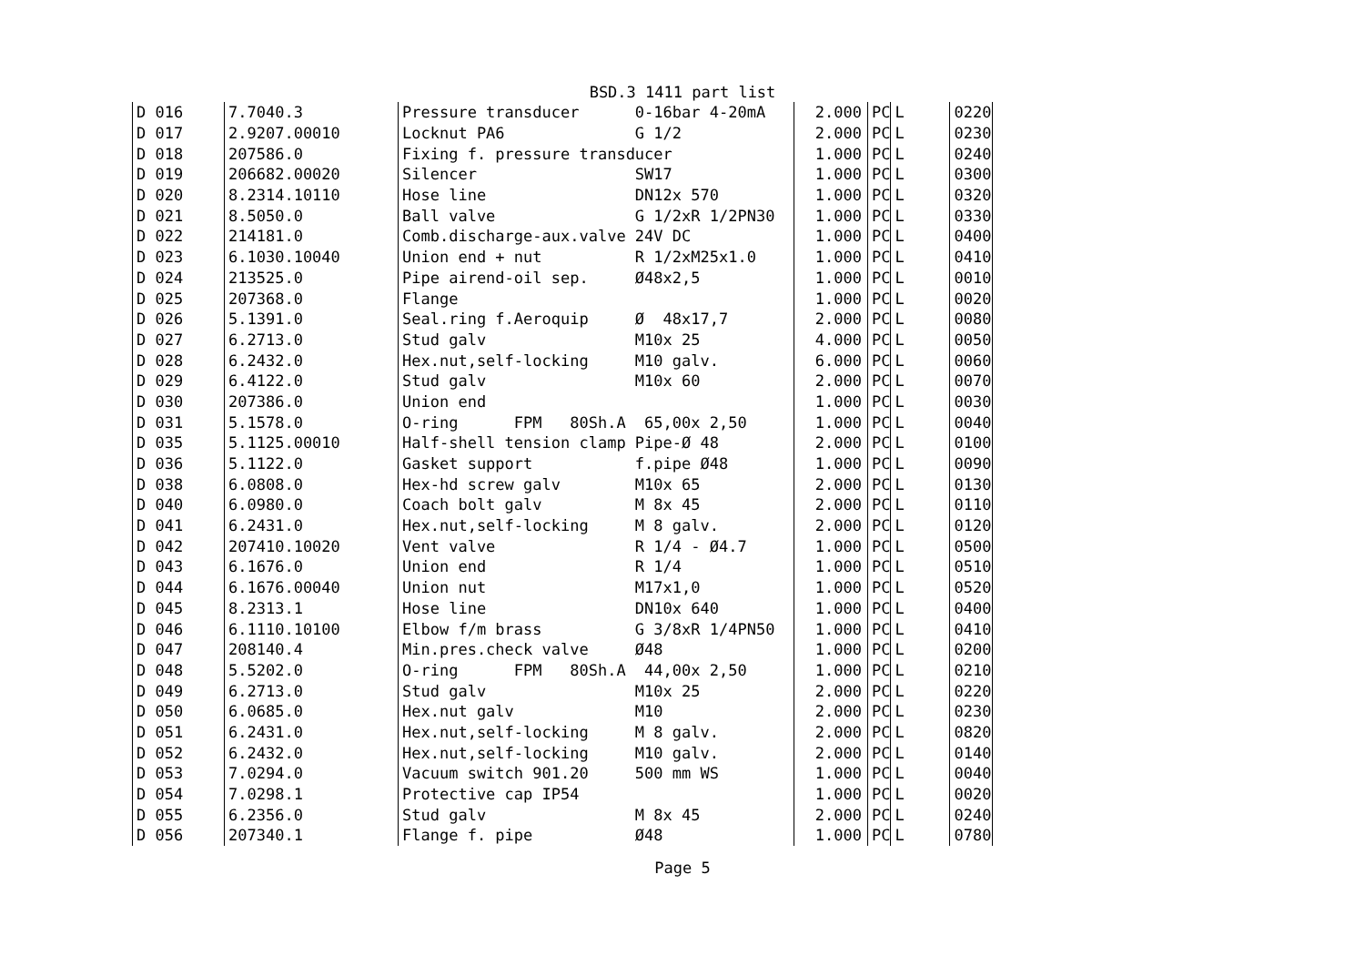BSD.3 1411 part list
| D 016 | 7.7040.3 | Pressure transducer 0-16bar 4-20mA | 2.000 | PC | L | 0220 |
| D 017 | 2.9207.00010 | Locknut PA6 G 1/2 | 2.000 | PC | L | 0230 |
| D 018 | 207586.0 | Fixing f. pressure transducer | 1.000 | PC | L | 0240 |
| D 019 | 206682.00020 | Silencer SW17 | 1.000 | PC | L | 0300 |
| D 020 | 8.2314.10110 | Hose line DN12x 570 | 1.000 | PC | L | 0320 |
| D 021 | 8.5050.0 | Ball valve G 1/2xR 1/2PN30 | 1.000 | PC | L | 0330 |
| D 022 | 214181.0 | Comb.discharge-aux.valve 24V DC | 1.000 | PC | L | 0400 |
| D 023 | 6.1030.10040 | Union end + nut R 1/2xM25x1.0 | 1.000 | PC | L | 0410 |
| D 024 | 213525.0 | Pipe airend-oil sep. Ø48x2,5 | 1.000 | PC | L | 0010 |
| D 025 | 207368.0 | Flange | 1.000 | PC | L | 0020 |
| D 026 | 5.1391.0 | Seal.ring f.Aeroquip Ø 48x17,7 | 2.000 | PC | L | 0080 |
| D 027 | 6.2713.0 | Stud galv M10x 25 | 4.000 | PC | L | 0050 |
| D 028 | 6.2432.0 | Hex.nut,self-locking M10 galv. | 6.000 | PC | L | 0060 |
| D 029 | 6.4122.0 | Stud galv M10x 60 | 2.000 | PC | L | 0070 |
| D 030 | 207386.0 | Union end | 1.000 | PC | L | 0030 |
| D 031 | 5.1578.0 | O-ring FPM 80Sh.A 65,00x 2,50 | 1.000 | PC | L | 0040 |
| D 035 | 5.1125.00010 | Half-shell tension clamp Pipe-Ø 48 | 2.000 | PC | L | 0100 |
| D 036 | 5.1122.0 | Gasket support f.pipe Ø48 | 1.000 | PC | L | 0090 |
| D 038 | 6.0808.0 | Hex-hd screw galv M10x 65 | 2.000 | PC | L | 0130 |
| D 040 | 6.0980.0 | Coach bolt galv M 8x 45 | 2.000 | PC | L | 0110 |
| D 041 | 6.2431.0 | Hex.nut,self-locking M 8 galv. | 2.000 | PC | L | 0120 |
| D 042 | 207410.10020 | Vent valve R 1/4 - Ø4.7 | 1.000 | PC | L | 0500 |
| D 043 | 6.1676.0 | Union end R 1/4 | 1.000 | PC | L | 0510 |
| D 044 | 6.1676.00040 | Union nut M17x1,0 | 1.000 | PC | L | 0520 |
| D 045 | 8.2313.1 | Hose line DN10x 640 | 1.000 | PC | L | 0400 |
| D 046 | 6.1110.10100 | Elbow f/m brass G 3/8xR 1/4PN50 | 1.000 | PC | L | 0410 |
| D 047 | 208140.4 | Min.pres.check valve Ø48 | 1.000 | PC | L | 0200 |
| D 048 | 5.5202.0 | O-ring FPM 80Sh.A 44,00x 2,50 | 1.000 | PC | L | 0210 |
| D 049 | 6.2713.0 | Stud galv M10x 25 | 2.000 | PC | L | 0220 |
| D 050 | 6.0685.0 | Hex.nut galv M10 | 2.000 | PC | L | 0230 |
| D 051 | 6.2431.0 | Hex.nut,self-locking M 8 galv. | 2.000 | PC | L | 0820 |
| D 052 | 6.2432.0 | Hex.nut,self-locking M10 galv. | 2.000 | PC | L | 0140 |
| D 053 | 7.0294.0 | Vacuum switch 901.20 500 mm WS | 1.000 | PC | L | 0040 |
| D 054 | 7.0298.1 | Protective cap IP54 | 1.000 | PC | L | 0020 |
| D 055 | 6.2356.0 | Stud galv M 8x 45 | 2.000 | PC | L | 0240 |
| D 056 | 207340.1 | Flange f. pipe Ø48 | 1.000 | PC | L | 0780 |
Page 5